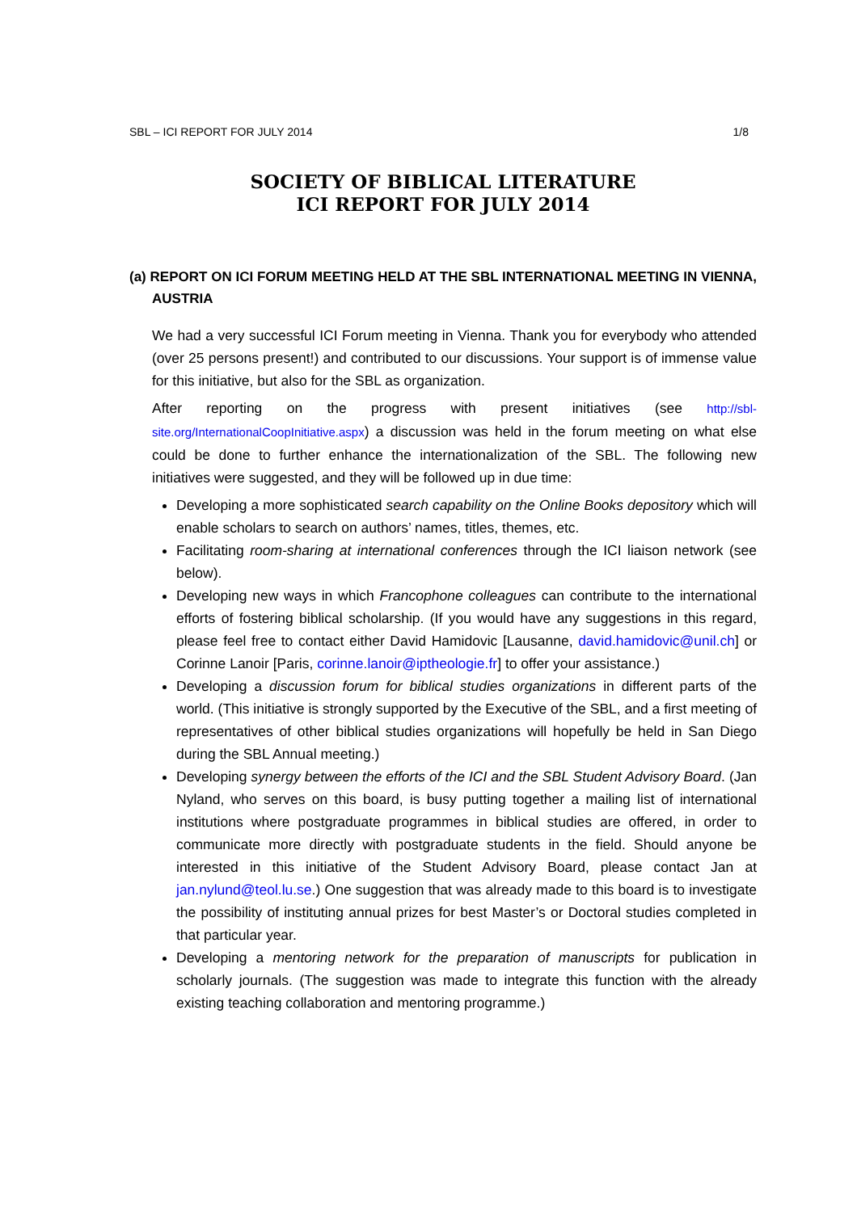SBL – ICI REPORT FOR JULY 2014 1/8
SOCIETY OF BIBLICAL LITERATURE
ICI REPORT FOR JULY 2014
(a) REPORT ON ICI FORUM MEETING HELD AT THE SBL INTERNATIONAL MEETING IN VIENNA, AUSTRIA
We had a very successful ICI Forum meeting in Vienna. Thank you for everybody who attended (over 25 persons present!) and contributed to our discussions. Your support is of immense value for this initiative, but also for the SBL as organization.
After reporting on the progress with present initiatives (see http://sbl-site.org/InternationalCoopInitiative.aspx) a discussion was held in the forum meeting on what else could be done to further enhance the internationalization of the SBL. The following new initiatives were suggested, and they will be followed up in due time:
Developing a more sophisticated search capability on the Online Books depository which will enable scholars to search on authors’ names, titles, themes, etc.
Facilitating room-sharing at international conferences through the ICI liaison network (see below).
Developing new ways in which Francophone colleagues can contribute to the international efforts of fostering biblical scholarship. (If you would have any suggestions in this regard, please feel free to contact either David Hamidovic [Lausanne, david.hamidovic@unil.ch] or Corinne Lanoir [Paris, corinne.lanoir@iptheologie.fr] to offer your assistance.)
Developing a discussion forum for biblical studies organizations in different parts of the world. (This initiative is strongly supported by the Executive of the SBL, and a first meeting of representatives of other biblical studies organizations will hopefully be held in San Diego during the SBL Annual meeting.)
Developing synergy between the efforts of the ICI and the SBL Student Advisory Board. (Jan Nyland, who serves on this board, is busy putting together a mailing list of international institutions where postgraduate programmes in biblical studies are offered, in order to communicate more directly with postgraduate students in the field. Should anyone be interested in this initiative of the Student Advisory Board, please contact Jan at jan.nylund@teol.lu.se.) One suggestion that was already made to this board is to investigate the possibility of instituting annual prizes for best Master’s or Doctoral studies completed in that particular year.
Developing a mentoring network for the preparation of manuscripts for publication in scholarly journals. (The suggestion was made to integrate this function with the already existing teaching collaboration and mentoring programme.)